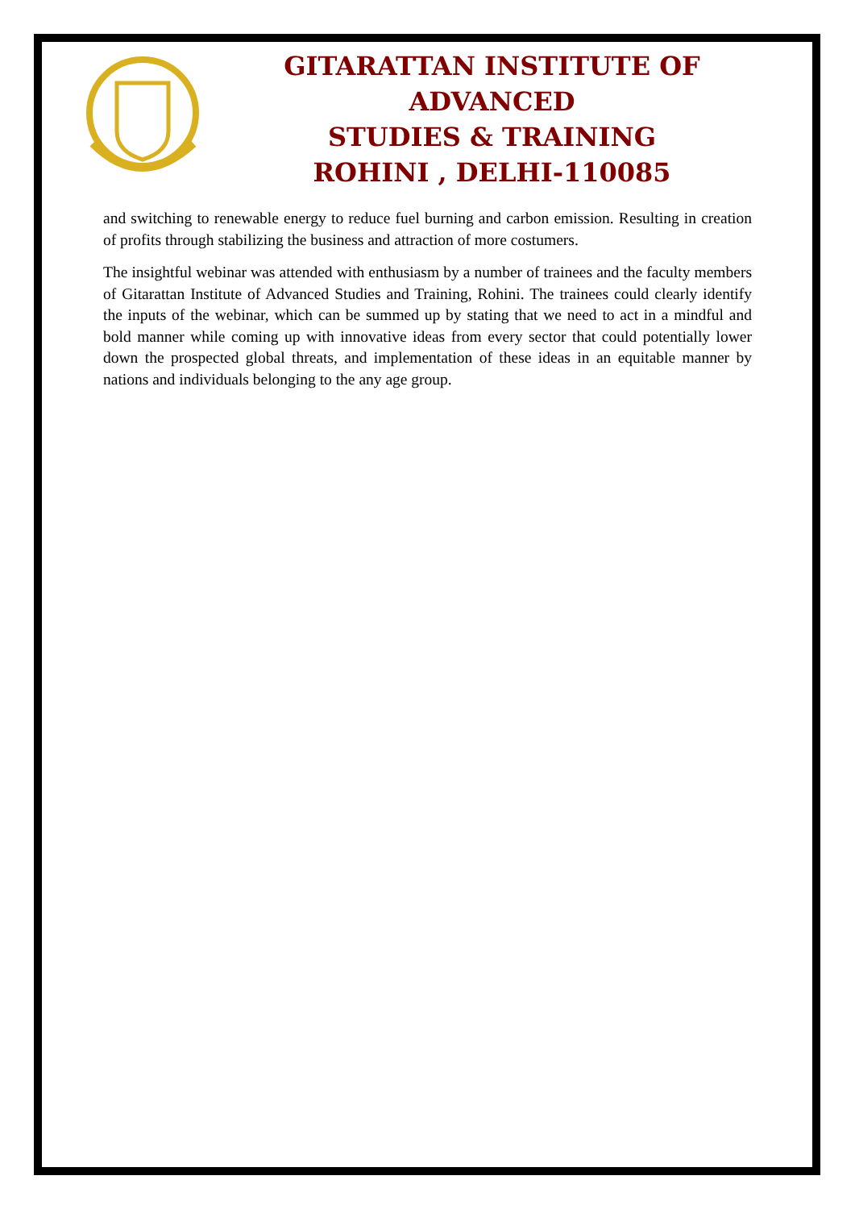GITARATTAN INSTITUTE OF ADVANCED
STUDIES & TRAINING
ROHINI , DELHI-110085
and switching to renewable energy to reduce fuel burning and carbon emission. Resulting in creation of profits through stabilizing the business and attraction of more costumers.
The insightful webinar was attended with enthusiasm by a number of trainees and the faculty members of Gitarattan Institute of Advanced Studies and Training, Rohini. The trainees could clearly identify the inputs of the webinar, which can be summed up by stating that we need to act in a mindful and bold manner while coming up with innovative ideas from every sector that could potentially lower down the prospected global threats, and implementation of these ideas in an equitable manner by nations and individuals belonging to the any age group.